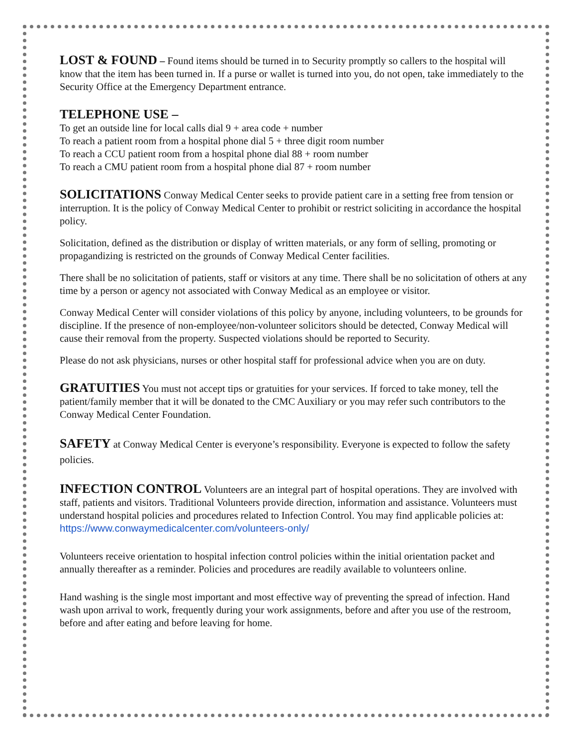LOST & FOUND – Found items should be turned in to Security promptly so callers to the hospital will know that the item has been turned in. If a purse or wallet is turned into you, do not open, take immediately to the Security Office at the Emergency Department entrance.
TELEPHONE USE –
To get an outside line for local calls dial 9 + area code + number
To reach a patient room from a hospital phone dial 5 + three digit room number
To reach a CCU patient room from a hospital phone dial 88 + room number
To reach a CMU patient room from a hospital phone dial 87 + room number
SOLICITATIONS Conway Medical Center seeks to provide patient care in a setting free from tension or interruption. It is the policy of Conway Medical Center to prohibit or restrict soliciting in accordance the hospital policy.
Solicitation, defined as the distribution or display of written materials, or any form of selling, promoting or propagandizing is restricted on the grounds of Conway Medical Center facilities.
There shall be no solicitation of patients, staff or visitors at any time. There shall be no solicitation of others at any time by a person or agency not associated with Conway Medical as an employee or visitor.
Conway Medical Center will consider violations of this policy by anyone, including volunteers, to be grounds for discipline. If the presence of non-employee/non-volunteer solicitors should be detected, Conway Medical will cause their removal from the property. Suspected violations should be reported to Security.
Please do not ask physicians, nurses or other hospital staff for professional advice when you are on duty.
GRATUITIES You must not accept tips or gratuities for your services. If forced to take money, tell the patient/family member that it will be donated to the CMC Auxiliary or you may refer such contributors to the Conway Medical Center Foundation.
SAFETY at Conway Medical Center is everyone’s responsibility. Everyone is expected to follow the safety policies.
INFECTION CONTROL Volunteers are an integral part of hospital operations. They are involved with staff, patients and visitors. Traditional Volunteers provide direction, information and assistance. Volunteers must understand hospital policies and procedures related to Infection Control. You may find applicable policies at: https://www.conwaymedicalcenter.com/volunteers-only/
Volunteers receive orientation to hospital infection control policies within the initial orientation packet and annually thereafter as a reminder. Policies and procedures are readily available to volunteers online.
Hand washing is the single most important and most effective way of preventing the spread of infection. Hand wash upon arrival to work, frequently during your work assignments, before and after you use of the restroom, before and after eating and before leaving for home.